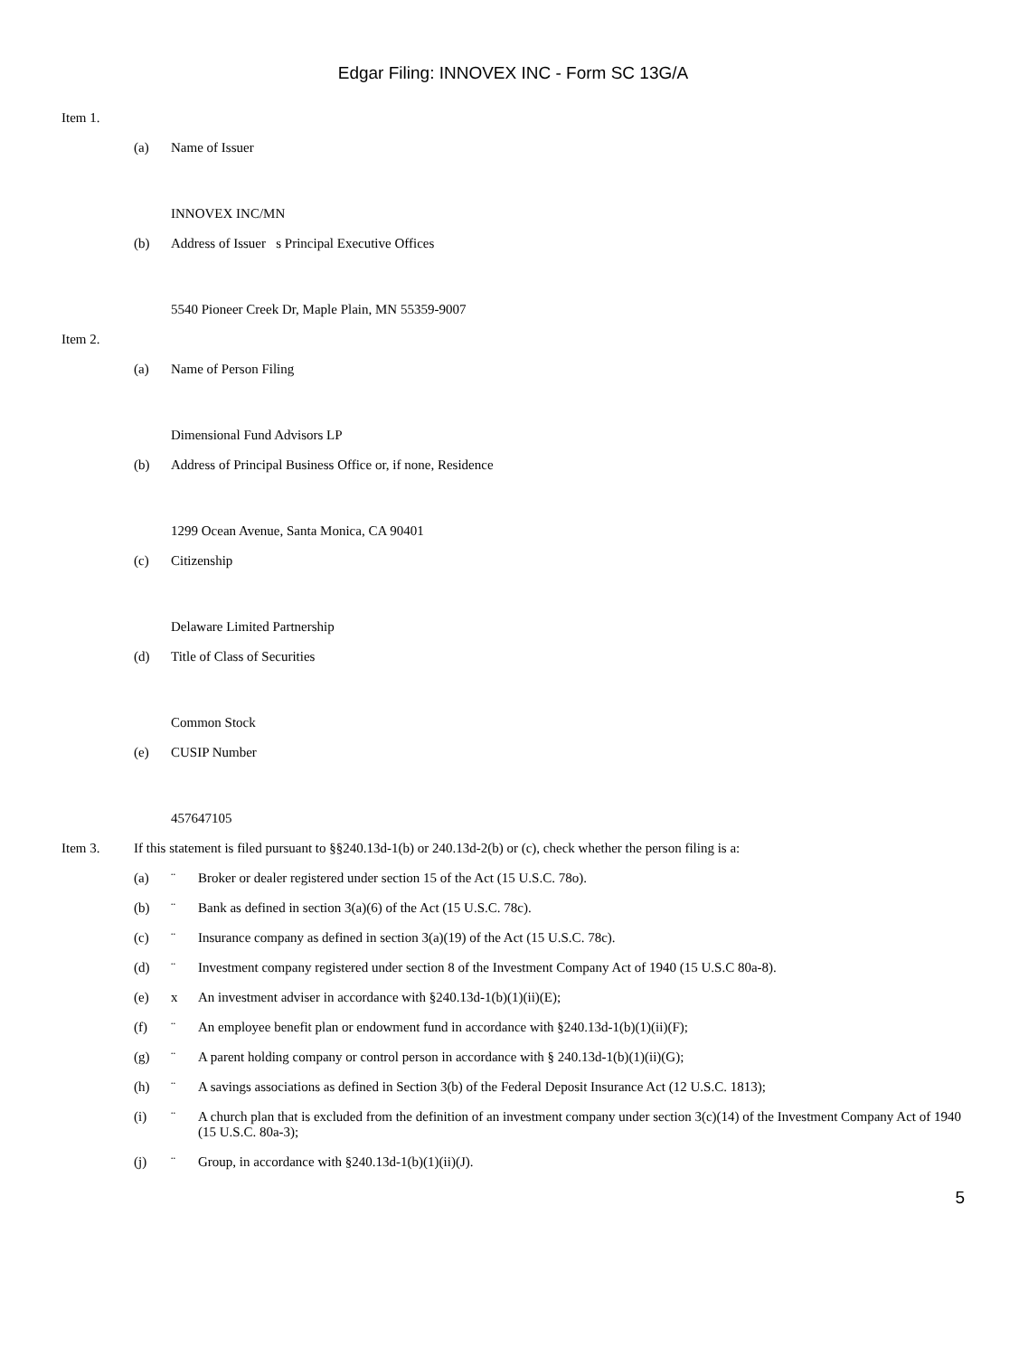Edgar Filing: INNOVEX INC - Form SC 13G/A
Item 1.
(a) Name of Issuer
INNOVEX INC/MN
(b) Address of Issuer s Principal Executive Offices
5540 Pioneer Creek Dr, Maple Plain, MN 55359-9007
Item 2.
(a) Name of Person Filing
Dimensional Fund Advisors LP
(b) Address of Principal Business Office or, if none, Residence
1299 Ocean Avenue, Santa Monica, CA 90401
(c) Citizenship
Delaware Limited Partnership
(d) Title of Class of Securities
Common Stock
(e) CUSIP Number
457647105
Item 3. If this statement is filed pursuant to §§240.13d-1(b) or 240.13d-2(b) or (c), check whether the person filing is a:
(a) ¨ Broker or dealer registered under section 15 of the Act (15 U.S.C. 78o).
(b) ¨ Bank as defined in section 3(a)(6) of the Act (15 U.S.C. 78c).
(c) ¨ Insurance company as defined in section 3(a)(19) of the Act (15 U.S.C. 78c).
(d) ¨ Investment company registered under section 8 of the Investment Company Act of 1940 (15 U.S.C 80a-8).
(e) x An investment adviser in accordance with §240.13d-1(b)(1)(ii)(E);
(f) ¨ An employee benefit plan or endowment fund in accordance with §240.13d-1(b)(1)(ii)(F);
(g) ¨ A parent holding company or control person in accordance with § 240.13d-1(b)(1)(ii)(G);
(h) ¨ A savings associations as defined in Section 3(b) of the Federal Deposit Insurance Act (12 U.S.C. 1813);
(i) ¨ A church plan that is excluded from the definition of an investment company under section 3(c)(14) of the Investment Company Act of 1940 (15 U.S.C. 80a-3);
(j) ¨ Group, in accordance with §240.13d-1(b)(1)(ii)(J).
5